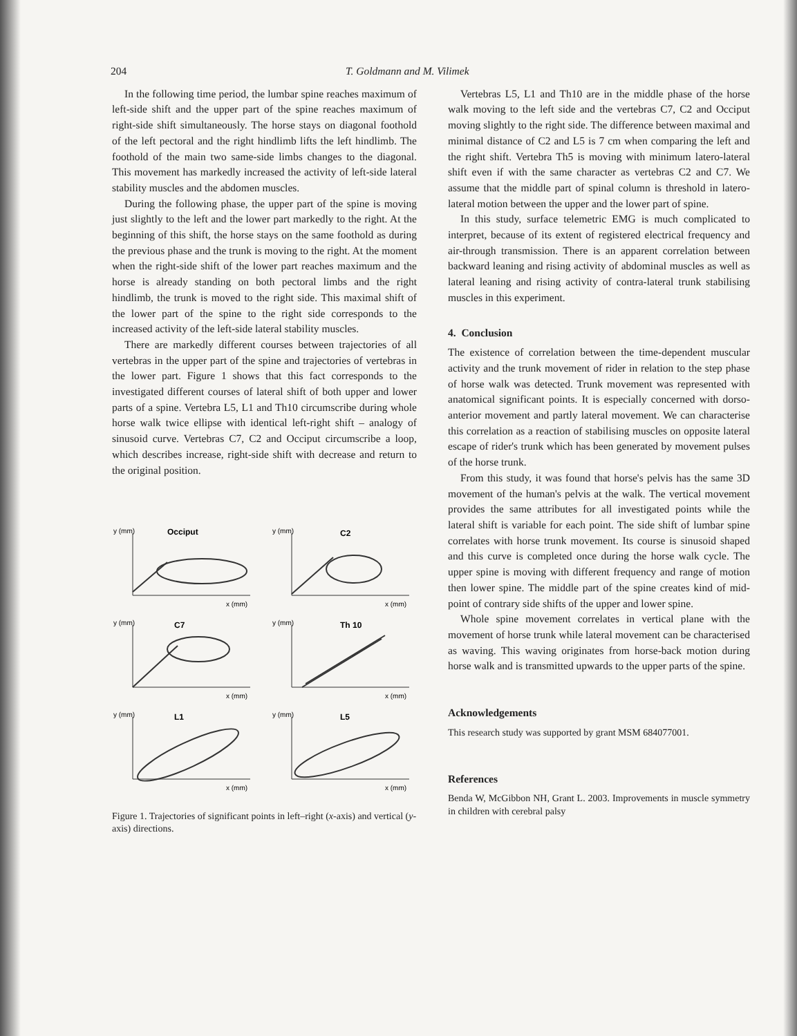204 T. Goldmann and M. Vilimek
In the following time period, the lumbar spine reaches maximum of left-side shift and the upper part of the spine reaches maximum of right-side shift simultaneously. The horse stays on diagonal foothold of the left pectoral and the right hindlimb lifts the left hindlimb. The foothold of the main two same-side limbs changes to the diagonal. This movement has markedly increased the activity of left-side lateral stability muscles and the abdomen muscles.
During the following phase, the upper part of the spine is moving just slightly to the left and the lower part markedly to the right. At the beginning of this shift, the horse stays on the same foothold as during the previous phase and the trunk is moving to the right. At the moment when the right-side shift of the lower part reaches maximum and the horse is already standing on both pectoral limbs and the right hindlimb, the trunk is moved to the right side. This maximal shift of the lower part of the spine to the right side corresponds to the increased activity of the left-side lateral stability muscles.
There are markedly different courses between trajectories of all vertebras in the upper part of the spine and trajectories of vertebras in the lower part. Figure 1 shows that this fact corresponds to the investigated different courses of lateral shift of both upper and lower parts of a spine. Vertebra L5, L1 and Th10 circumscribe during whole horse walk twice ellipse with identical left-right shift – analogy of sinusoid curve. Vertebras C7, C2 and Occiput circumscribe a loop, which describes increase, right-side shift with decrease and return to the original position.
y (mm)
Occiput
x (mm)
y (mm)
C2
x (mm)
y (mm)
C7
x (mm)
y (mm)
Th 10
x (mm)
y (mm)
L1
x (mm)
y (mm)
L5
x (mm)
Figure 1. Trajectories of significant points in left–right (x-axis) and vertical (y-axis) directions.
Vertebras L5, L1 and Th10 are in the middle phase of the horse walk moving to the left side and the vertebras C7, C2 and Occiput moving slightly to the right side. The difference between maximal and minimal distance of C2 and L5 is 7 cm when comparing the left and the right shift. Vertebra Th5 is moving with minimum latero-lateral shift even if with the same character as vertebras C2 and C7. We assume that the middle part of spinal column is threshold in latero-lateral motion between the upper and the lower part of spine.
In this study, surface telemetric EMG is much complicated to interpret, because of its extent of registered electrical frequency and air-through transmission. There is an apparent correlation between backward leaning and rising activity of abdominal muscles as well as lateral leaning and rising activity of contra-lateral trunk stabilising muscles in this experiment.
4. Conclusion
The existence of correlation between the time-dependent muscular activity and the trunk movement of rider in relation to the step phase of horse walk was detected. Trunk movement was represented with anatomical significant points. It is especially concerned with dorso-anterior movement and partly lateral movement. We can characterise this correlation as a reaction of stabilising muscles on opposite lateral escape of rider's trunk which has been generated by movement pulses of the horse trunk.
From this study, it was found that horse's pelvis has the same 3D movement of the human's pelvis at the walk. The vertical movement provides the same attributes for all investigated points while the lateral shift is variable for each point. The side shift of lumbar spine correlates with horse trunk movement. Its course is sinusoid shaped and this curve is completed once during the horse walk cycle. The upper spine is moving with different frequency and range of motion then lower spine. The middle part of the spine creates kind of mid-point of contrary side shifts of the upper and lower spine.
Whole spine movement correlates in vertical plane with the movement of horse trunk while lateral movement can be characterised as waving. This waving originates from horse-back motion during horse walk and is transmitted upwards to the upper parts of the spine.
Acknowledgements
This research study was supported by grant MSM 684077001.
References
Benda W, McGibbon NH, Grant L. 2003. Improvements in muscle symmetry in children with cerebral palsy